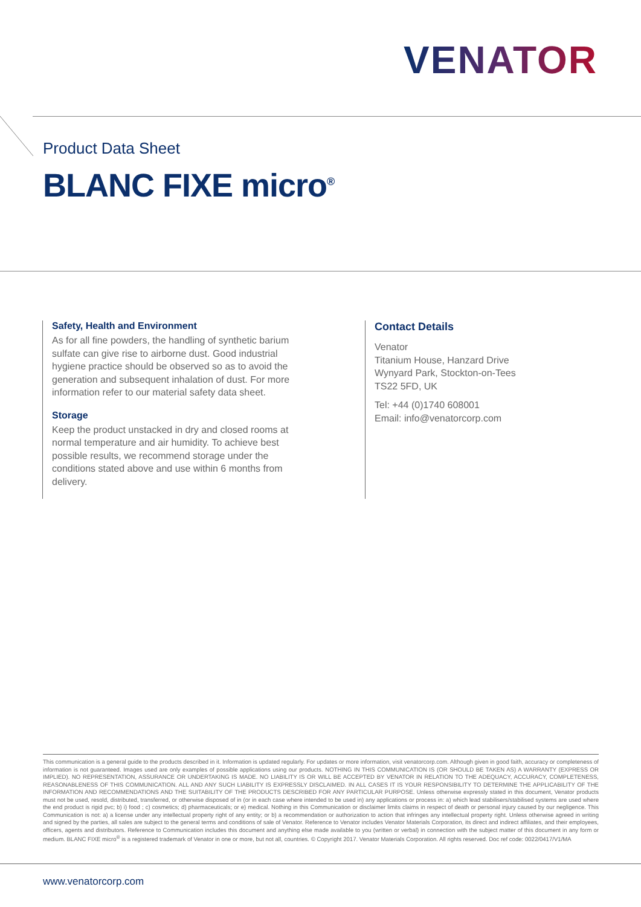VENATOR
Product Data Sheet
BLANC FIXE micro<sup>®</sup>
Safety, Health and Environment
As for all fine powders, the handling of synthetic barium sulfate can give rise to airborne dust. Good industrial hygiene practice should be observed so as to avoid the generation and subsequent inhalation of dust. For more information refer to our material safety data sheet.
Storage
Keep the product unstacked in dry and closed rooms at normal temperature and air humidity. To achieve best possible results, we recommend storage under the conditions stated above and use within 6 months from delivery.
Contact Details
Venator
Titanium House, Hanzard Drive
Wynyard Park, Stockton-on-Tees
TS22 5FD, UK
Tel: +44 (0)1740 608001
Email: info@venatorcorp.com
This communication is a general guide to the products described in it. Information is updated regularly. For updates or more information, visit venatorcorp.com. Although given in good faith, accuracy or completeness of information is not guaranteed. Images used are only examples of possible applications using our products. NOTHING IN THIS COMMUNICATION IS (OR SHOULD BE TAKEN AS) A WARRANTY (EXPRESS OR IMPLIED). NO REPRESENTATION, ASSURANCE OR UNDERTAKING IS MADE. NO LIABILITY IS OR WILL BE ACCEPTED BY VENATOR IN RELATION TO THE ADEQUACY, ACCURACY, COMPLETENESS, REASONABLENESS OF THIS COMMUNICATION. ALL AND ANY SUCH LIABILITY IS EXPRESSLY DISCLAIMED. IN ALL CASES IT IS YOUR RESPONSIBILITY TO DETERMINE THE APPLICABILITY OF THE INFORMATION AND RECOMMENDATIONS AND THE SUITABILITY OF THE PRODUCTS DESCRIBED FOR ANY PARTICULAR PURPOSE. Unless otherwise expressly stated in this document, Venator products must not be used, resold, distributed, transferred, or otherwise disposed of in (or in each case where intended to be used in) any applications or process in: a) which lead stabilisers/stabilised systems are used where the end product is rigid pvc; b) i) food ; c) cosmetics; d) pharmaceuticals; or e) medical. Nothing in this Communication or disclaimer limits claims in respect of death or personal injury caused by our negligence. This Communication is not: a) a license under any intellectual property right of any entity; or b) a recommendation or authorization to action that infringes any intellectual property right. Unless otherwise agreed in writing and signed by the parties, all sales are subject to the general terms and conditions of sale of Venator. Reference to Venator includes Venator Materials Corporation, its direct and indirect affiliates, and their employees, officers, agents and distributors. Reference to Communication includes this document and anything else made available to you (written or verbal) in connection with the subject matter of this document in any form or medium. BLANC FIXE micro<sup>®</sup> is a registered trademark of Venator in one or more, but not all, countries. © Copyright 2017. Venator Materials Corporation. All rights reserved. Doc ref code: 0022/0417/V1/MA
www.venatorcorp.com